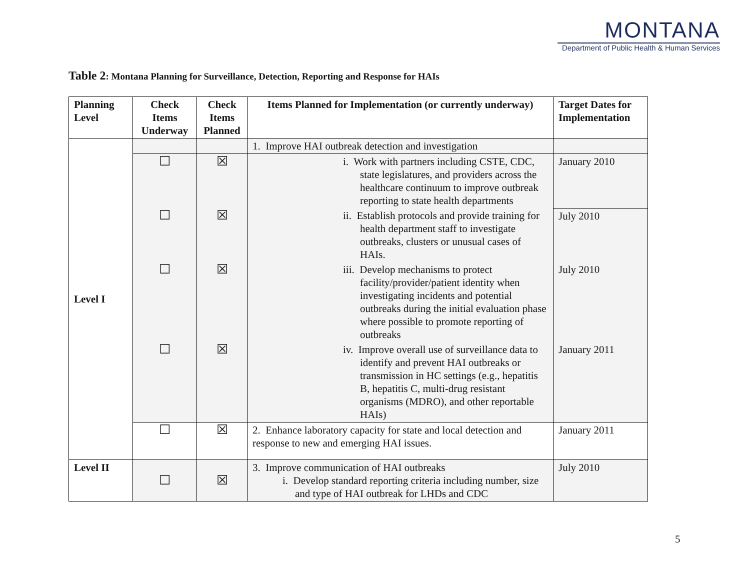MONTANA
Department of Public Health & Human Services
Table 2: Montana Planning for Surveillance, Detection, Reporting and Response for HAIs
| Planning Level | Check Items Underway | Check Items Planned | Items Planned for Implementation (or currently underway) | Target Dates for Implementation |
| --- | --- | --- | --- | --- |
| Level I | | | 1. Improve HAI outbreak detection and investigation | |
| | ☐ | ☒ | i. Work with partners including CSTE, CDC, state legislatures, and providers across the healthcare continuum to improve outbreak reporting to state health departments | January 2010 |
| | ☐ | ☒ | ii. Establish protocols and provide training for health department staff to investigate outbreaks, clusters or unusual cases of HAIs. | July 2010 |
| | ☐ | ☒ | iii. Develop mechanisms to protect facility/provider/patient identity when investigating incidents and potential outbreaks during the initial evaluation phase where possible to promote reporting of outbreaks | July 2010 |
| | ☐ | ☒ | iv. Improve overall use of surveillance data to identify and prevent HAI outbreaks or transmission in HC settings (e.g., hepatitis B, hepatitis C, multi-drug resistant organisms (MDRO), and other reportable HAIs) | January 2011 |
| | ☐ | ☒ | 2. Enhance laboratory capacity for state and local detection and response to new and emerging HAI issues. | January 2011 |
| Level II | ☐ | ☒ | 3. Improve communication of HAI outbreaks i. Develop standard reporting criteria including number, size and type of HAI outbreak for LHDs and CDC | July 2010 |
5